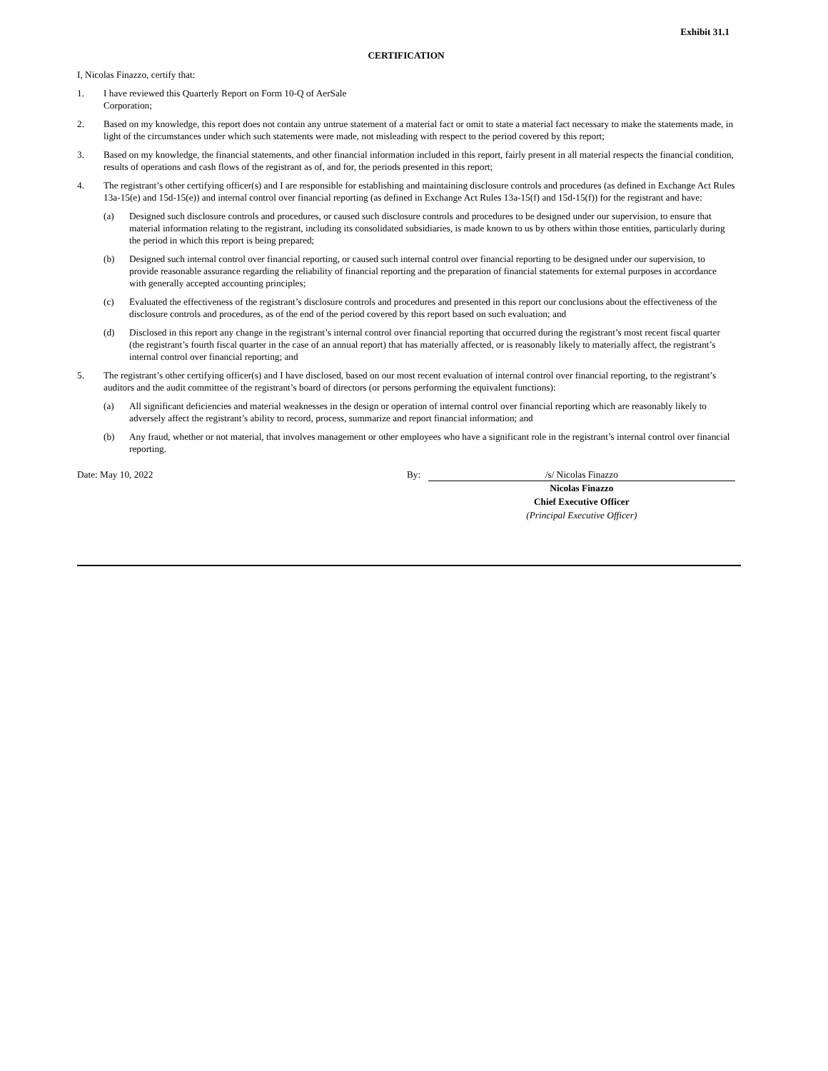Exhibit 31.1
CERTIFICATION
I, Nicolas Finazzo, certify that:
1. I have reviewed this Quarterly Report on Form 10-Q of AerSale Corporation;
2. Based on my knowledge, this report does not contain any untrue statement of a material fact or omit to state a material fact necessary to make the statements made, in light of the circumstances under which such statements were made, not misleading with respect to the period covered by this report;
3. Based on my knowledge, the financial statements, and other financial information included in this report, fairly present in all material respects the financial condition, results of operations and cash flows of the registrant as of, and for, the periods presented in this report;
4. The registrant’s other certifying officer(s) and I are responsible for establishing and maintaining disclosure controls and procedures (as defined in Exchange Act Rules 13a-15(e) and 15d-15(e)) and internal control over financial reporting (as defined in Exchange Act Rules 13a-15(f) and 15d-15(f)) for the registrant and have:
(a) Designed such disclosure controls and procedures, or caused such disclosure controls and procedures to be designed under our supervision, to ensure that material information relating to the registrant, including its consolidated subsidiaries, is made known to us by others within those entities, particularly during the period in which this report is being prepared;
(b) Designed such internal control over financial reporting, or caused such internal control over financial reporting to be designed under our supervision, to provide reasonable assurance regarding the reliability of financial reporting and the preparation of financial statements for external purposes in accordance with generally accepted accounting principles;
(c) Evaluated the effectiveness of the registrant’s disclosure controls and procedures and presented in this report our conclusions about the effectiveness of the disclosure controls and procedures, as of the end of the period covered by this report based on such evaluation; and
(d) Disclosed in this report any change in the registrant’s internal control over financial reporting that occurred during the registrant’s most recent fiscal quarter (the registrant’s fourth fiscal quarter in the case of an annual report) that has materially affected, or is reasonably likely to materially affect, the registrant’s internal control over financial reporting; and
5. The registrant’s other certifying officer(s) and I have disclosed, based on our most recent evaluation of internal control over financial reporting, to the registrant’s auditors and the audit committee of the registrant’s board of directors (or persons performing the equivalent functions):
(a) All significant deficiencies and material weaknesses in the design or operation of internal control over financial reporting which are reasonably likely to adversely affect the registrant’s ability to record, process, summarize and report financial information; and
(b) Any fraud, whether or not material, that involves management or other employees who have a significant role in the registrant’s internal control over financial reporting.
Date: May 10, 2022 By: /s/ Nicolas Finazzo
Nicolas Finazzo
Chief Executive Officer
(Principal Executive Officer)